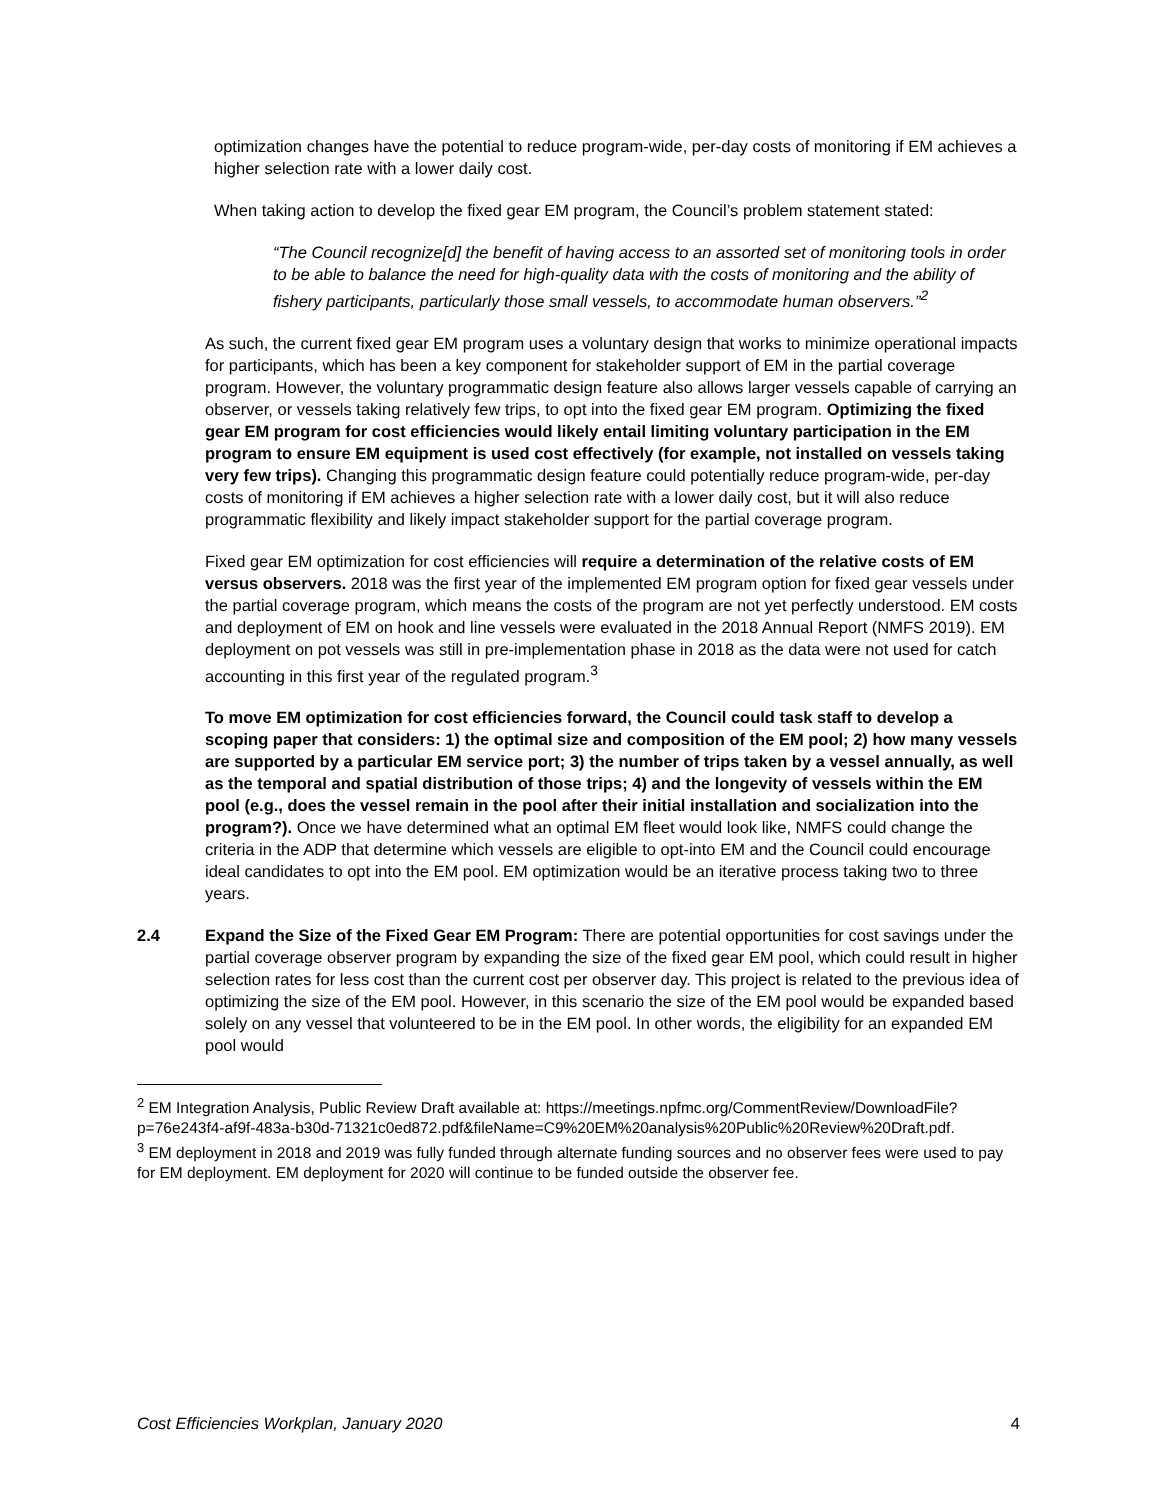optimization changes have the potential to reduce program-wide, per-day costs of monitoring if EM achieves a higher selection rate with a lower daily cost.
When taking action to develop the fixed gear EM program, the Council’s problem statement stated:
“The Council recognize[d] the benefit of having access to an assorted set of monitoring tools in order to be able to balance the need for high-quality data with the costs of monitoring and the ability of fishery participants, particularly those small vessels, to accommodate human observers.”<sup>2</sup>
As such, the current fixed gear EM program uses a voluntary design that works to minimize operational impacts for participants, which has been a key component for stakeholder support of EM in the partial coverage program. However, the voluntary programmatic design feature also allows larger vessels capable of carrying an observer, or vessels taking relatively few trips, to opt into the fixed gear EM program. Optimizing the fixed gear EM program for cost efficiencies would likely entail limiting voluntary participation in the EM program to ensure EM equipment is used cost effectively (for example, not installed on vessels taking very few trips). Changing this programmatic design feature could potentially reduce program-wide, per-day costs of monitoring if EM achieves a higher selection rate with a lower daily cost, but it will also reduce programmatic flexibility and likely impact stakeholder support for the partial coverage program.
Fixed gear EM optimization for cost efficiencies will require a determination of the relative costs of EM versus observers. 2018 was the first year of the implemented EM program option for fixed gear vessels under the partial coverage program, which means the costs of the program are not yet perfectly understood. EM costs and deployment of EM on hook and line vessels were evaluated in the 2018 Annual Report (NMFS 2019). EM deployment on pot vessels was still in pre-implementation phase in 2018 as the data were not used for catch accounting in this first year of the regulated program.<sup>3</sup>
To move EM optimization for cost efficiencies forward, the Council could task staff to develop a scoping paper that considers: 1) the optimal size and composition of the EM pool; 2) how many vessels are supported by a particular EM service port; 3) the number of trips taken by a vessel annually, as well as the temporal and spatial distribution of those trips; 4) and the longevity of vessels within the EM pool (e.g., does the vessel remain in the pool after their initial installation and socialization into the program?). Once we have determined what an optimal EM fleet would look like, NMFS could change the criteria in the ADP that determine which vessels are eligible to opt-into EM and the Council could encourage ideal candidates to opt into the EM pool. EM optimization would be an iterative process taking two to three years.
2.4 Expand the Size of the Fixed Gear EM Program: There are potential opportunities for cost savings under the partial coverage observer program by expanding the size of the fixed gear EM pool, which could result in higher selection rates for less cost than the current cost per observer day. This project is related to the previous idea of optimizing the size of the EM pool. However, in this scenario the size of the EM pool would be expanded based solely on any vessel that volunteered to be in the EM pool. In other words, the eligibility for an expanded EM pool would
<sup>2</sup> EM Integration Analysis, Public Review Draft available at: https://meetings.npfmc.org/CommentReview/DownloadFile?p=76e243f4-af9f-483a-b30d-71321c0ed872.pdf&fileName=C9%20EM%20analysis%20Public%20Review%20Draft.pdf.
<sup>3</sup> EM deployment in 2018 and 2019 was fully funded through alternate funding sources and no observer fees were used to pay for EM deployment. EM deployment for 2020 will continue to be funded outside the observer fee.
Cost Efficiencies Workplan, January 2020 4